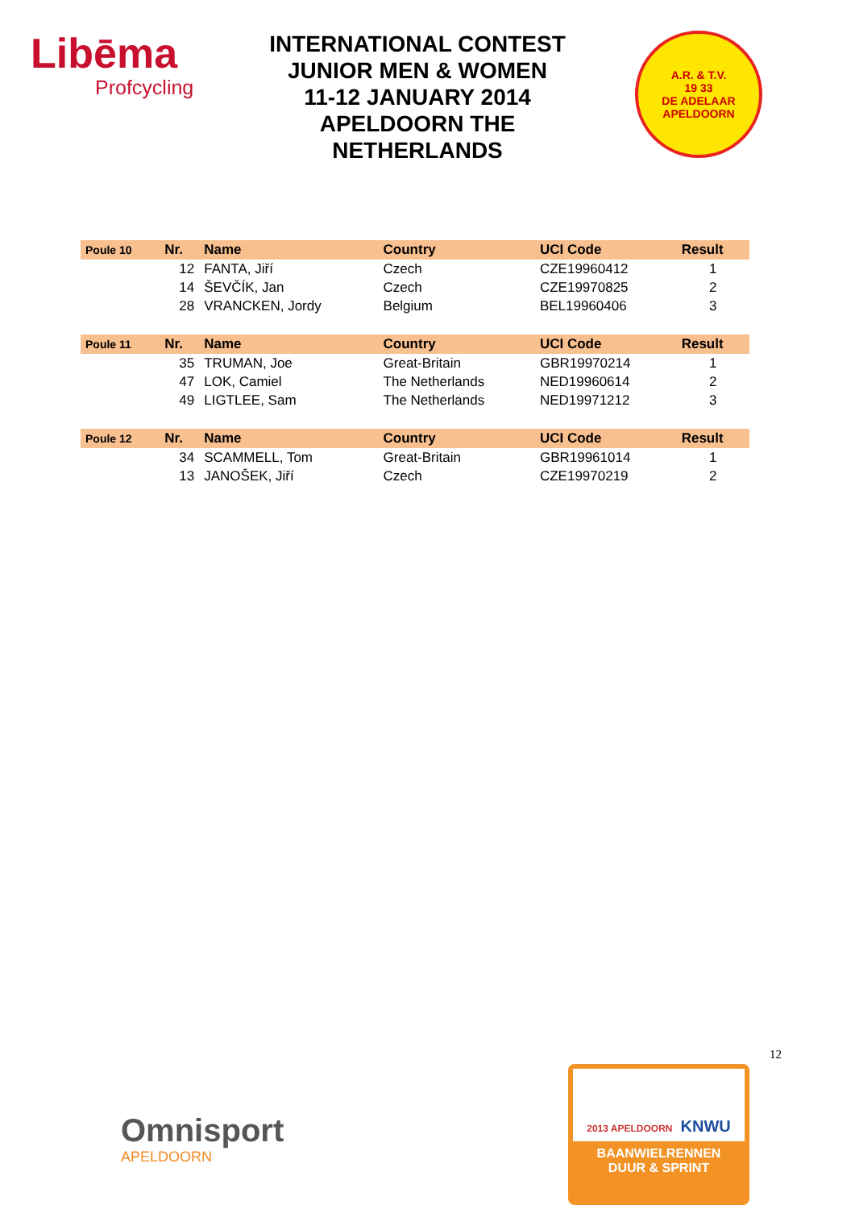Libēma
Profcycling
INTERNATIONAL CONTEST
JUNIOR MEN & WOMEN
11-12 JANUARY 2014
APELDOORN THE NETHERLANDS
A.R. & T.V.
19 33
DE ADELAAR APELDOORN
| Poule 10 | Nr. | Name | Country | UCI Code | Result |
| --- | --- | --- | --- | --- | --- |
| | 12 | FANTA, Jiří | Czech | CZE19960412 | 1 |
| | 14 | ŠEVČÍK, Jan | Czech | CZE19970825 | 2 |
| | 28 | VRANCKEN, Jordy | Belgium | BEL19960406 | 3 |
| Poule 11 | Nr. | Name | Country | UCI Code | Result |
| | 35 | TRUMAN, Joe | Great-Britain | GBR19970214 | 1 |
| | 47 | LOK, Camiel | The Netherlands | NED19960614 | 2 |
| | 49 | LIGTLEE, Sam | The Netherlands | NED19971212 | 3 |
| Poule 12 | Nr. | Name | Country | UCI Code | Result |
| | 34 | SCAMMELL, Tom | Great-Britain | GBR19961014 | 1 |
| | 13 | JANOŠEK, Jiří | Czech | CZE19970219 | 2 |
12
Omnisport
APELDOORN
2013 APELDOORN KNWU
BAANWIELRENNEN
DUUR & SPRINT